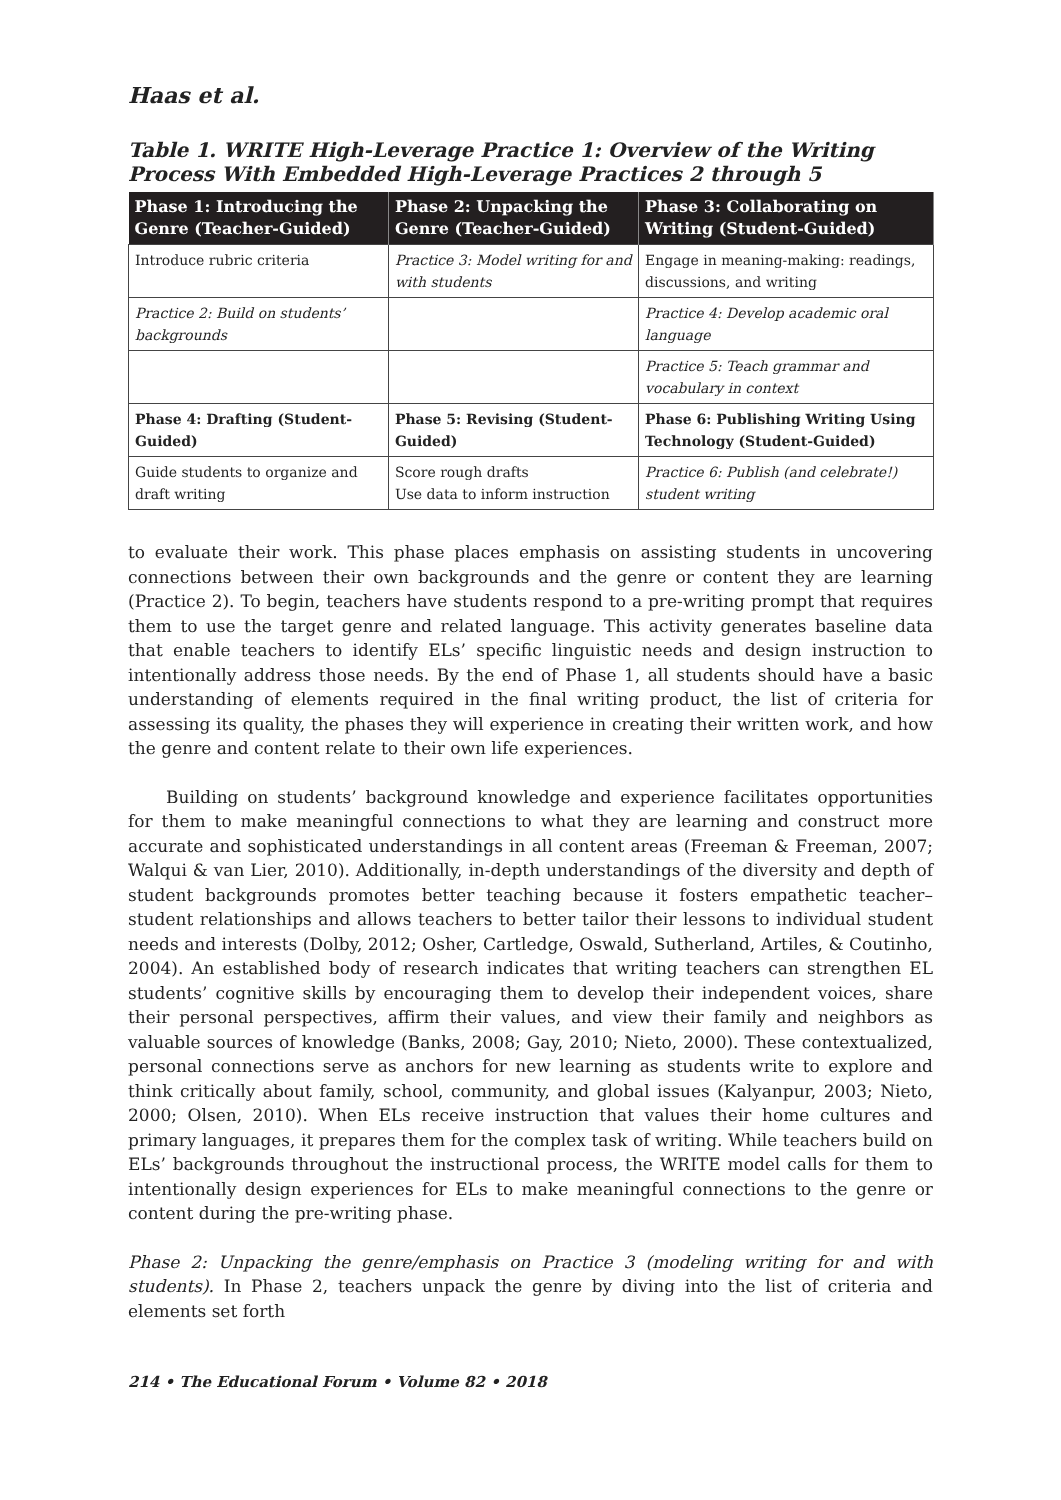Haas et al.
Table 1. WRITE High-Leverage Practice 1: Overview of the Writing Process With Embedded High-Leverage Practices 2 through 5
| Phase 1: Introducing the Genre (Teacher-Guided) | Phase 2: Unpacking the Genre (Teacher-Guided) | Phase 3: Collaborating on Writing (Student-Guided) |
| --- | --- | --- |
| Introduce rubric criteria | Practice 3: Model writing for and with students | Engage in meaning-making: readings, discussions, and writing |
| Practice 2: Build on students’ backgrounds | | Practice 4: Develop academic oral language |
| | | Practice 5: Teach grammar and vocabulary in context |
| Phase 4: Drafting (Student-Guided) | Phase 5: Revising (Student-Guided) | Phase 6: Publishing Writing Using Technology (Student-Guided) |
| Guide students to organize and draft writing | Score rough drafts Use data to inform instruction | Practice 6: Publish (and celebrate!) student writing |
to evaluate their work. This phase places emphasis on assisting students in uncovering connections between their own backgrounds and the genre or content they are learning (Practice 2). To begin, teachers have students respond to a pre-writing prompt that requires them to use the target genre and related language. This activity generates baseline data that enable teachers to identify ELs’ specific linguistic needs and design instruction to intentionally address those needs. By the end of Phase 1, all students should have a basic understanding of elements required in the final writing product, the list of criteria for assessing its quality, the phases they will experience in creating their written work, and how the genre and content relate to their own life experiences.
Building on students’ background knowledge and experience facilitates opportunities for them to make meaningful connections to what they are learning and construct more accurate and sophisticated understandings in all content areas (Freeman & Freeman, 2007; Walqui & van Lier, 2010). Additionally, in-depth understandings of the diversity and depth of student backgrounds promotes better teaching because it fosters empathetic teacher–student relationships and allows teachers to better tailor their lessons to individual student needs and interests (Dolby, 2012; Osher, Cartledge, Oswald, Sutherland, Artiles, & Coutinho, 2004). An established body of research indicates that writing teachers can strengthen EL students’ cognitive skills by encouraging them to develop their independent voices, share their personal perspectives, affirm their values, and view their family and neighbors as valuable sources of knowledge (Banks, 2008; Gay, 2010; Nieto, 2000). These contextualized, personal connections serve as anchors for new learning as students write to explore and think critically about family, school, community, and global issues (Kalyanpur, 2003; Nieto, 2000; Olsen, 2010). When ELs receive instruction that values their home cultures and primary languages, it prepares them for the complex task of writing. While teachers build on ELs’ backgrounds throughout the instructional process, the WRITE model calls for them to intentionally design experiences for ELs to make meaningful connections to the genre or content during the pre-writing phase.
Phase 2: Unpacking the genre/emphasis on Practice 3 (modeling writing for and with students). In Phase 2, teachers unpack the genre by diving into the list of criteria and elements set forth
214 • The Educational Forum • Volume 82 • 2018